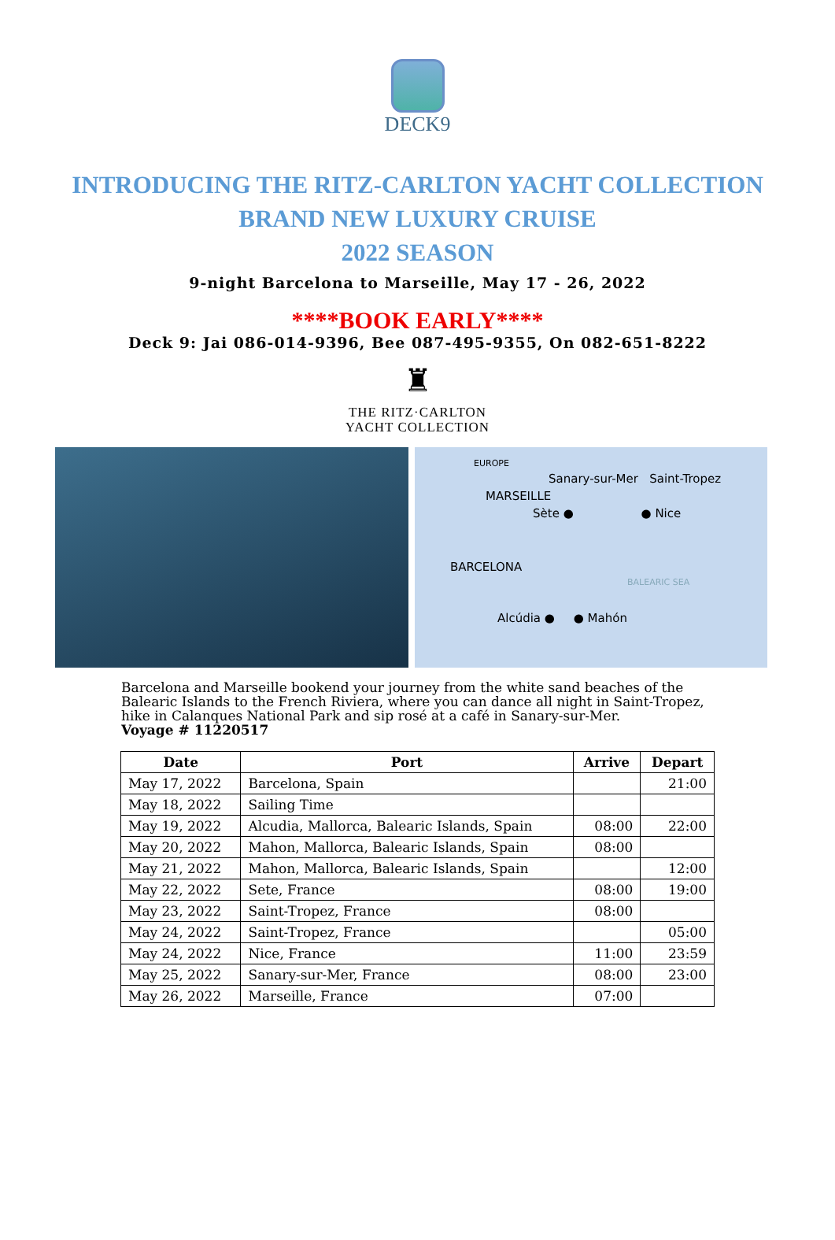DECK9
INTRODUCING THE RITZ-CARLTON YACHT COLLECTION
BRAND NEW LUXURY CRUISE
2022 SEASON
9-night Barcelona to Marseille, May 17 - 26, 2022
****BOOK EARLY****
Deck 9: Jai 086-014-9396, Bee 087-495-9355, On 082-651-8222
♜
THE RITZ·CARLTON
YACHT COLLECTION
EUROPE
Sanary-sur-Mer Saint-Tropez
MARSEILLE
Sète ● ● Nice
BARCELONA
BALEARIC SEA
Alcúdia ● ● Mahón
Barcelona and Marseille bookend your journey from the white sand beaches of the Balearic Islands to the French Riviera, where you can dance all night in Saint-Tropez, hike in Calanques National Park and sip rosé at a café in Sanary-sur-Mer.
Voyage # 11220517
| Date | Port | Arrive | Depart |
| --- | --- | --- | --- |
| May 17, 2022 | Barcelona, Spain | | 21:00 |
| May 18, 2022 | Sailing Time | | |
| May 19, 2022 | Alcudia, Mallorca, Balearic Islands, Spain | 08:00 | 22:00 |
| May 20, 2022 | Mahon, Mallorca, Balearic Islands, Spain | 08:00 | |
| May 21, 2022 | Mahon, Mallorca, Balearic Islands, Spain | | 12:00 |
| May 22, 2022 | Sete, France | 08:00 | 19:00 |
| May 23, 2022 | Saint-Tropez, France | 08:00 | |
| May 24, 2022 | Saint-Tropez, France | | 05:00 |
| May 24, 2022 | Nice, France | 11:00 | 23:59 |
| May 25, 2022 | Sanary-sur-Mer, France | 08:00 | 23:00 |
| May 26, 2022 | Marseille, France | 07:00 | |